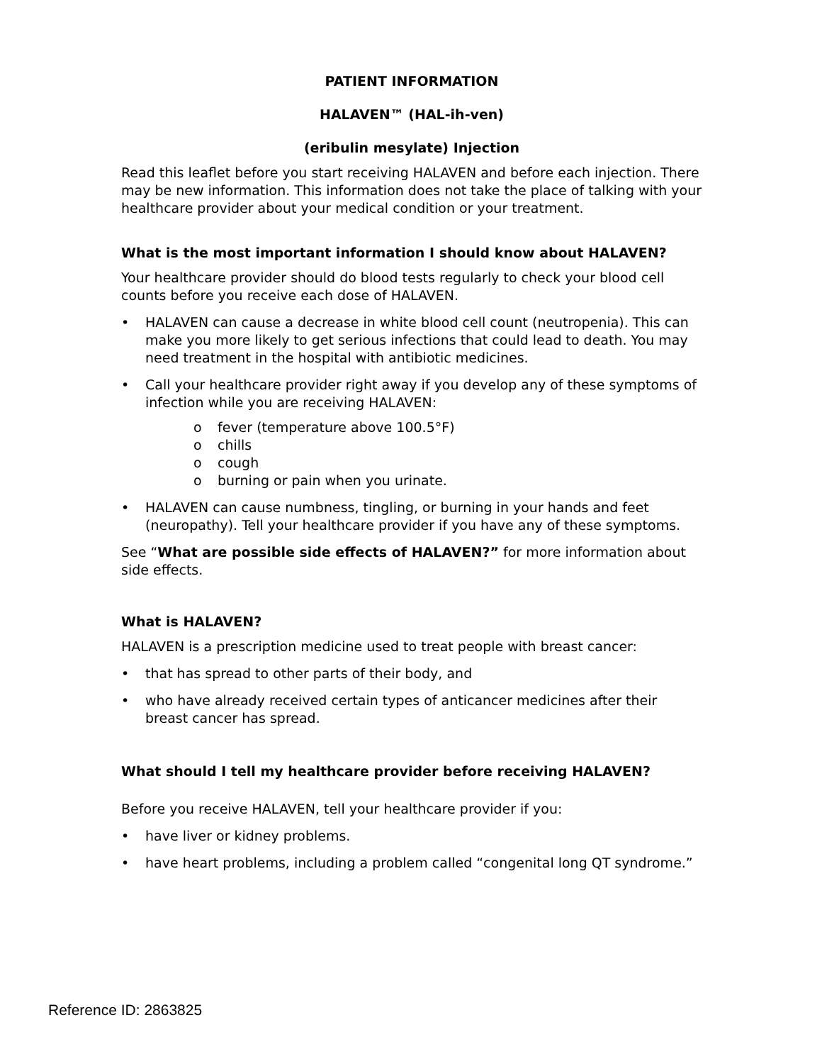PATIENT INFORMATION
HALAVEN™ (HAL-ih-ven)
(eribulin mesylate) Injection
Read this leaflet before you start receiving HALAVEN and before each injection. There may be new information. This information does not take the place of talking with your healthcare provider about your medical condition or your treatment.
What is the most important information I should know about HALAVEN?
Your healthcare provider should do blood tests regularly to check your blood cell counts before you receive each dose of HALAVEN.
• HALAVEN can cause a decrease in white blood cell count (neutropenia). This can make you more likely to get serious infections that could lead to death. You may need treatment in the hospital with antibiotic medicines.
• Call your healthcare provider right away if you develop any of these symptoms of infection while you are receiving HALAVEN:
o fever (temperature above 100.5°F)
o chills
o cough
o burning or pain when you urinate.
• HALAVEN can cause numbness, tingling, or burning in your hands and feet (neuropathy). Tell your healthcare provider if you have any of these symptoms.
See “What are possible side effects of HALAVEN?” for more information about side effects.
What is HALAVEN?
HALAVEN is a prescription medicine used to treat people with breast cancer:
• that has spread to other parts of their body, and
• who have already received certain types of anticancer medicines after their breast cancer has spread.
What should I tell my healthcare provider before receiving HALAVEN?
Before you receive HALAVEN, tell your healthcare provider if you:
• have liver or kidney problems.
• have heart problems, including a problem called “congenital long QT syndrome.”
Reference ID: 2863825